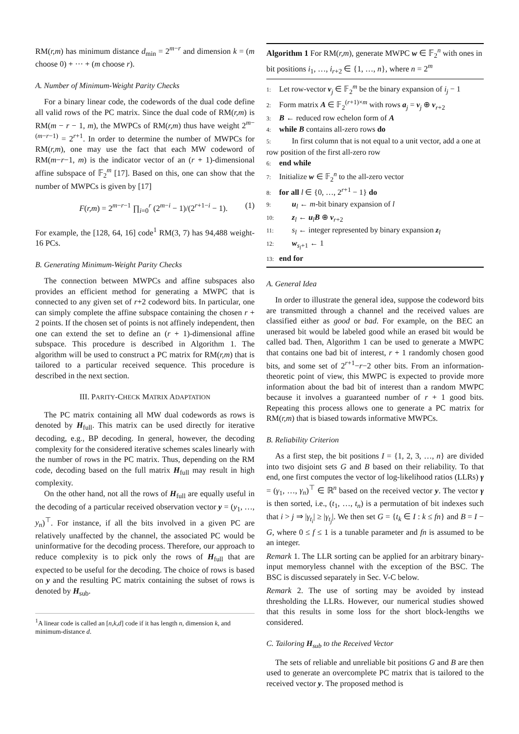RM(r,m) has minimum distance d<sub>min</sub> = 2<sup>m−r</sup> and dimension k = (m choose 0) + ··· + (m choose r).
A. Number of Minimum-Weight Parity Checks
For a binary linear code, the codewords of the dual code define all valid rows of the PC matrix. Since the dual code of RM(r,m) is RM(m − r − 1, m), the MWPCs of RM(r,m) thus have weight 2<sup>m−(m−r−1)</sup> = 2<sup>r+1</sup>. In order to determine the number of MWPCs for RM(r,m), one may use the fact that each MW codeword of RM(m−r−1, m) is the indicator vector of an (r + 1)-dimensional affine subspace of 𝔽<sub>2</sub><sup>m</sup> [17]. Based on this, one can show that the number of MWPCs is given by [17]
F(r,m) = 2<sup>m−r−1</sup> ∏<sub>i=0</sub><sup>r</sup> (2<sup>m−i</sup> − 1)/(2<sup>r+1−i</sup> − 1). (1)
For example, the [128, 64, 16] code<sup>1</sup> RM(3, 7) has 94,488 weight-16 PCs.
B. Generating Minimum-Weight Parity Checks
The connection between MWPCs and affine subspaces also provides an efficient method for generating a MWPC that is connected to any given set of r+2 codeword bits. In particular, one can simply complete the affine subspace containing the chosen r + 2 points. If the chosen set of points is not affinely independent, then one can extend the set to define an (r + 1)-dimensional affine subspace. This procedure is described in Algorithm 1. The algorithm will be used to construct a PC matrix for RM(r,m) that is tailored to a particular received sequence. This procedure is described in the next section.
III. PARITY-CHECK MATRIX ADAPTATION
The PC matrix containing all MW dual codewords as rows is denoted by H<sub>full</sub>. This matrix can be used directly for iterative decoding, e.g., BP decoding. In general, however, the decoding complexity for the considered iterative schemes scales linearly with the number of rows in the PC matrix. Thus, depending on the RM code, decoding based on the full matrix H<sub>full</sub> may result in high complexity.
On the other hand, not all the rows of H<sub>full</sub> are equally useful in the decoding of a particular received observation vector y = (y<sub>1</sub>, …, y<sub>n</sub>)<sup>⊤</sup>. For instance, if all the bits involved in a given PC are relatively unaffected by the channel, the associated PC would be uninformative for the decoding process. Therefore, our approach to reduce complexity is to pick only the rows of H<sub>full</sub> that are expected to be useful for the decoding. The choice of rows is based on y and the resulting PC matrix containing the subset of rows is denoted by H<sub>sub</sub>.
<sup>1</sup> A linear code is called an [n,k,d] code if it has length n, dimension k, and minimum-distance d.
Algorithm 1 For RM(r,m), generate MWPC w ∈ 𝔽<sub>2</sub><sup>n</sup> with ones in bit positions i<sub>1</sub>, …, i<sub>r+2</sub> ∈ {1, …, n}, where n = 2<sup>m</sup>
1: Let row-vector v<sub>j</sub> ∈ 𝔽<sub>2</sub><sup>m</sup> be the binary expansion of i<sub>j</sub> − 1
2: Form matrix A ∈ 𝔽<sub>2</sub><sup>(r+1)×m</sup> with rows a<sub>j</sub> = v<sub>j</sub> ⊕ v<sub>r+2</sub>
3: B ← reduced row echelon form of A
4: while B contains all-zero rows do
5: In first column that is not equal to a unit vector, add a one at row position of the first all-zero row
6: end while
7: Initialize w ∈ 𝔽<sub>2</sub><sup>n</sup> to the all-zero vector
8: for all l ∈ {0, …, 2<sup>r+1</sup> − 1} do
9: u<sub>l</sub> ← m-bit binary expansion of l
10: z<sub>l</sub> ← u<sub>l</sub>B ⊕ v<sub>r+2</sub>
11: s<sub>l</sub> ← integer represented by binary expansion z<sub>l</sub>
12: w<sub>s<sub>l</sub>+1</sub> ← 1
13: end for
A. General Idea
In order to illustrate the general idea, suppose the codeword bits are transmitted through a channel and the received values are classified either as good or bad. For example, on the BEC an unerased bit would be labeled good while an erased bit would be called bad. Then, Algorithm 1 can be used to generate a MWPC that contains one bad bit of interest, r + 1 randomly chosen good bits, and some set of 2<sup>r+1</sup>−r−2 other bits. From an information-theoretic point of view, this MWPC is expected to provide more information about the bad bit of interest than a random MWPC because it involves a guaranteed number of r + 1 good bits. Repeating this process allows one to generate a PC matrix for RM(r,m) that is biased towards informative MWPCs.
B. Reliability Criterion
As a first step, the bit positions I = {1, 2, 3, …, n} are divided into two disjoint sets G and B based on their reliability. To that end, one first computes the vector of log-likelihood ratios (LLRs) γ = (γ<sub>1</sub>, …, γ<sub>n</sub>)<sup>⊤</sup> ∈ ℝ<sup>n</sup> based on the received vector y. The vector γ is then sorted, i.e., (t<sub>1</sub>, …, t<sub>n</sub>) is a permutation of bit indexes such that i > j ⇒ |γ<sub>t<sub>i</sub></sub>| ≥ |γ<sub>t<sub>j</sub></sub>|. We then set G = {t<sub>k</sub> ∈ I : k ≤ fn} and B = I − G, where 0 ≤ f ≤ 1 is a tunable parameter and fn is assumed to be an integer.
Remark 1. The LLR sorting can be applied for an arbitrary binary-input memoryless channel with the exception of the BSC. The BSC is discussed separately in Sec. V-C below.
Remark 2. The use of sorting may be avoided by instead thresholding the LLRs. However, our numerical studies showed that this results in some loss for the short block-lengths we considered.
C. Tailoring H<sub>sub</sub> to the Received Vector
The sets of reliable and unreliable bit positions G and B are then used to generate an overcomplete PC matrix that is tailored to the received vector y. The proposed method is